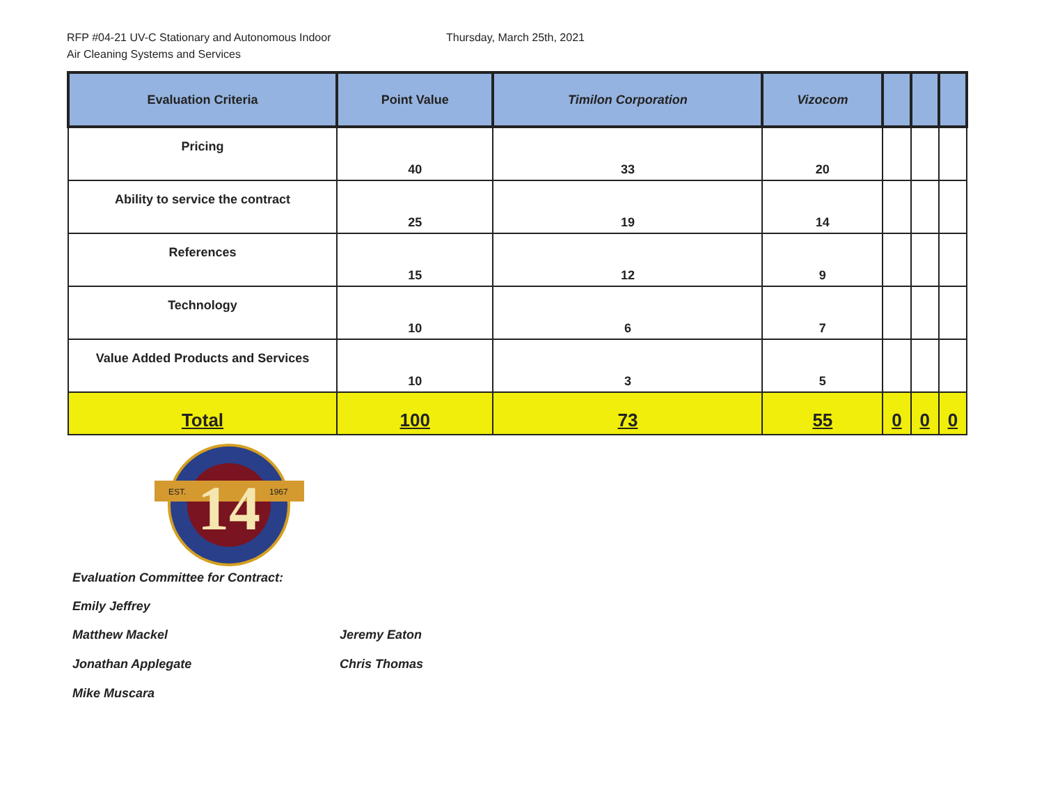RFP #04-21 UV-C Stationary and Autonomous Indoor
Air Cleaning Systems and Services
Thursday, March 25th, 2021
| Evaluation Criteria | Point Value | Timilon Corporation | Vizocom | | | |
| --- | --- | --- | --- | --- | --- | --- |
| Pricing | 40 | 33 | 20 | | | |
| Ability to service the contract | 25 | 19 | 14 | | | |
| References | 15 | 12 | 9 | | | |
| Technology | 10 | 6 | 7 | | | |
| Value Added Products and Services | 10 | 3 | 5 | | | |
| Total | 100 | 73 | 55 | 0 | 0 | 0 |
14
EST.
1967
Evaluation Committee for Contract:
Emily Jeffrey
Matthew Mackel Jeremy Eaton
Jonathan Applegate Chris Thomas
Mike Muscara